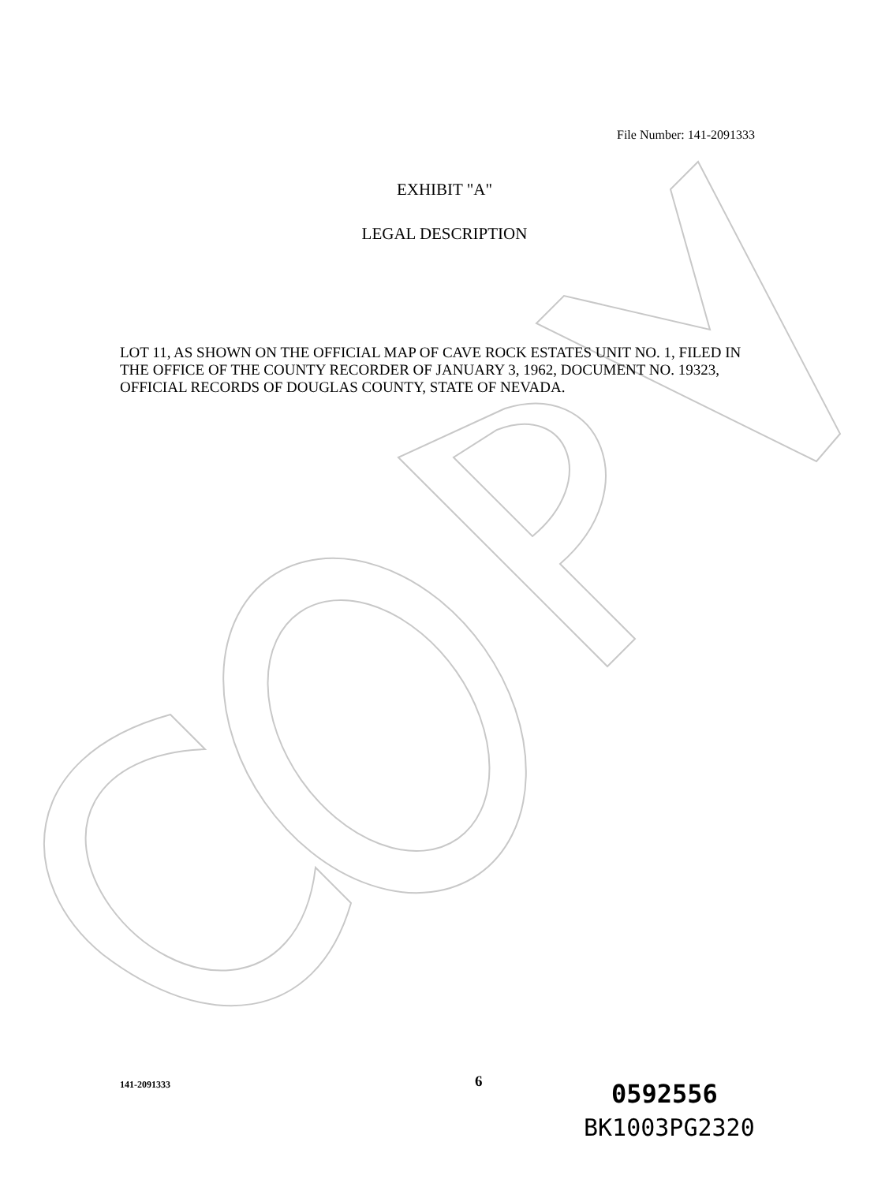File Number: 141-2091333
EXHIBIT "A"
LEGAL DESCRIPTION
LOT 11, AS SHOWN ON THE OFFICIAL MAP OF CAVE ROCK ESTATES UNIT NO. 1, FILED IN THE OFFICE OF THE COUNTY RECORDER OF JANUARY 3, 1962, DOCUMENT NO. 19323, OFFICIAL RECORDS OF DOUGLAS COUNTY, STATE OF NEVADA.
141-2091333 6 0592556
BK1003PG2320